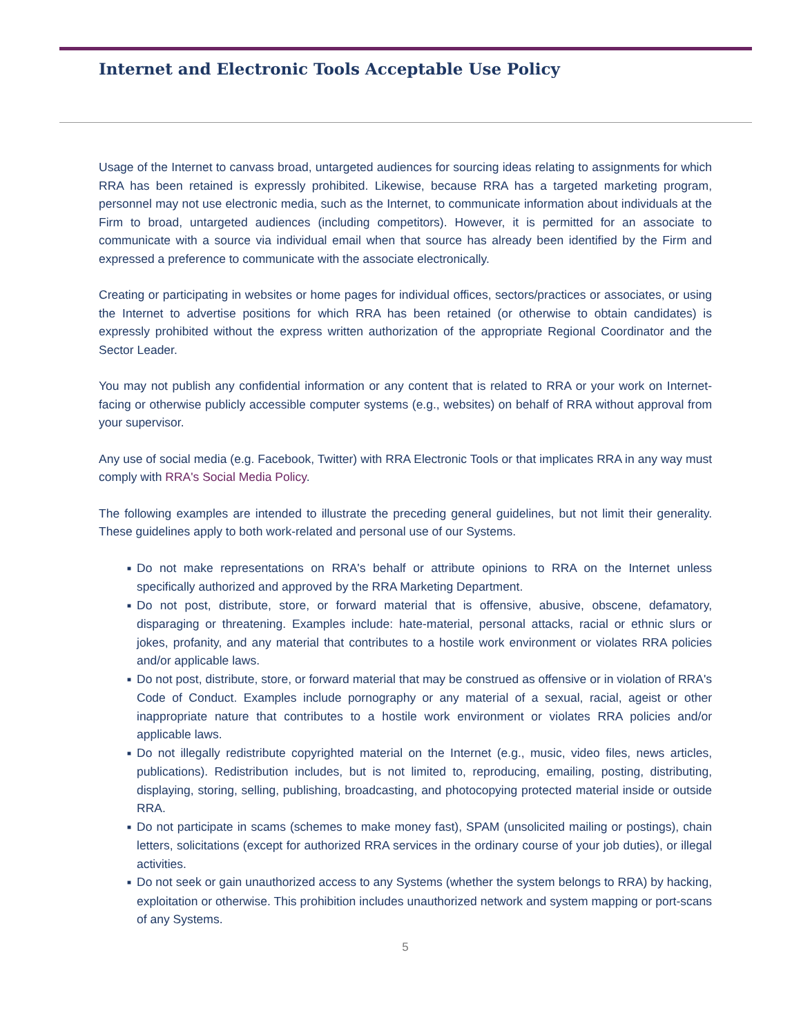Internet and Electronic Tools Acceptable Use Policy
Usage of the Internet to canvass broad, untargeted audiences for sourcing ideas relating to assignments for which RRA has been retained is expressly prohibited. Likewise, because RRA has a targeted marketing program, personnel may not use electronic media, such as the Internet, to communicate information about individuals at the Firm to broad, untargeted audiences (including competitors). However, it is permitted for an associate to communicate with a source via individual email when that source has already been identified by the Firm and expressed a preference to communicate with the associate electronically.
Creating or participating in websites or home pages for individual offices, sectors/practices or associates, or using the Internet to advertise positions for which RRA has been retained (or otherwise to obtain candidates) is expressly prohibited without the express written authorization of the appropriate Regional Coordinator and the Sector Leader.
You may not publish any confidential information or any content that is related to RRA or your work on Internet-facing or otherwise publicly accessible computer systems (e.g., websites) on behalf of RRA without approval from your supervisor.
Any use of social media (e.g. Facebook, Twitter) with RRA Electronic Tools or that implicates RRA in any way must comply with RRA's Social Media Policy.
The following examples are intended to illustrate the preceding general guidelines, but not limit their generality. These guidelines apply to both work-related and personal use of our Systems.
■ Do not make representations on RRA's behalf or attribute opinions to RRA on the Internet unless specifically authorized and approved by the RRA Marketing Department.
■ Do not post, distribute, store, or forward material that is offensive, abusive, obscene, defamatory, disparaging or threatening. Examples include: hate-material, personal attacks, racial or ethnic slurs or jokes, profanity, and any material that contributes to a hostile work environment or violates RRA policies and/or applicable laws.
■ Do not post, distribute, store, or forward material that may be construed as offensive or in violation of RRA's Code of Conduct. Examples include pornography or any material of a sexual, racial, ageist or other inappropriate nature that contributes to a hostile work environment or violates RRA policies and/or applicable laws.
■ Do not illegally redistribute copyrighted material on the Internet (e.g., music, video files, news articles, publications). Redistribution includes, but is not limited to, reproducing, emailing, posting, distributing, displaying, storing, selling, publishing, broadcasting, and photocopying protected material inside or outside RRA.
■ Do not participate in scams (schemes to make money fast), SPAM (unsolicited mailing or postings), chain letters, solicitations (except for authorized RRA services in the ordinary course of your job duties), or illegal activities.
■ Do not seek or gain unauthorized access to any Systems (whether the system belongs to RRA) by hacking, exploitation or otherwise. This prohibition includes unauthorized network and system mapping or port-scans of any Systems.
5